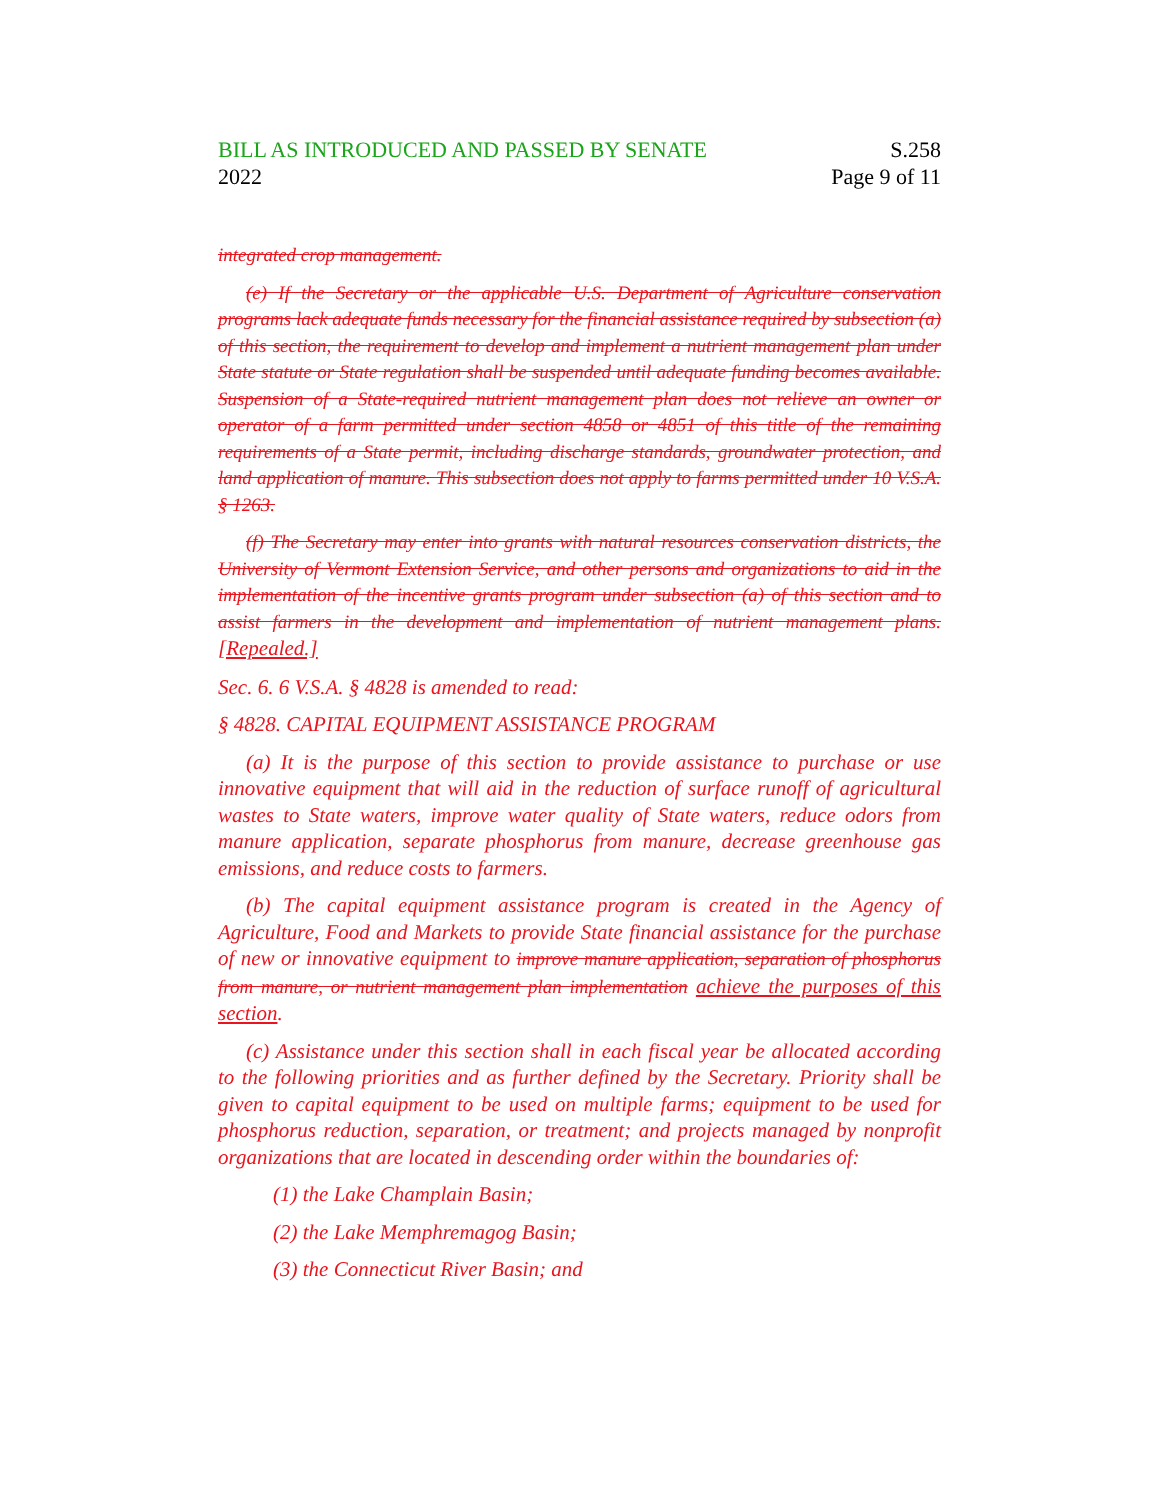BILL AS INTRODUCED AND PASSED BY SENATE
2022
S.258
Page 9 of 11
integrated crop management.
(e) If the Secretary or the applicable U.S. Department of Agriculture conservation programs lack adequate funds necessary for the financial assistance required by subsection (a) of this section, the requirement to develop and implement a nutrient management plan under State statute or State regulation shall be suspended until adequate funding becomes available. Suspension of a State-required nutrient management plan does not relieve an owner or operator of a farm permitted under section 4858 or 4851 of this title of the remaining requirements of a State permit, including discharge standards, groundwater protection, and land application of manure. This subsection does not apply to farms permitted under 10 V.S.A. § 1263.
(f) The Secretary may enter into grants with natural resources conservation districts, the University of Vermont Extension Service, and other persons and organizations to aid in the implementation of the incentive grants program under subsection (a) of this section and to assist farmers in the development and implementation of nutrient management plans. [Repealed.]
Sec. 6. 6 V.S.A. § 4828 is amended to read:
§ 4828. CAPITAL EQUIPMENT ASSISTANCE PROGRAM
(a) It is the purpose of this section to provide assistance to purchase or use innovative equipment that will aid in the reduction of surface runoff of agricultural wastes to State waters, improve water quality of State waters, reduce odors from manure application, separate phosphorus from manure, decrease greenhouse gas emissions, and reduce costs to farmers.
(b) The capital equipment assistance program is created in the Agency of Agriculture, Food and Markets to provide State financial assistance for the purchase of new or innovative equipment to improve manure application, separation of phosphorus from manure, or nutrient management plan implementation achieve the purposes of this section.
(c) Assistance under this section shall in each fiscal year be allocated according to the following priorities and as further defined by the Secretary. Priority shall be given to capital equipment to be used on multiple farms; equipment to be used for phosphorus reduction, separation, or treatment; and projects managed by nonprofit organizations that are located in descending order within the boundaries of:
(1) the Lake Champlain Basin;
(2) the Lake Memphremagog Basin;
(3) the Connecticut River Basin; and